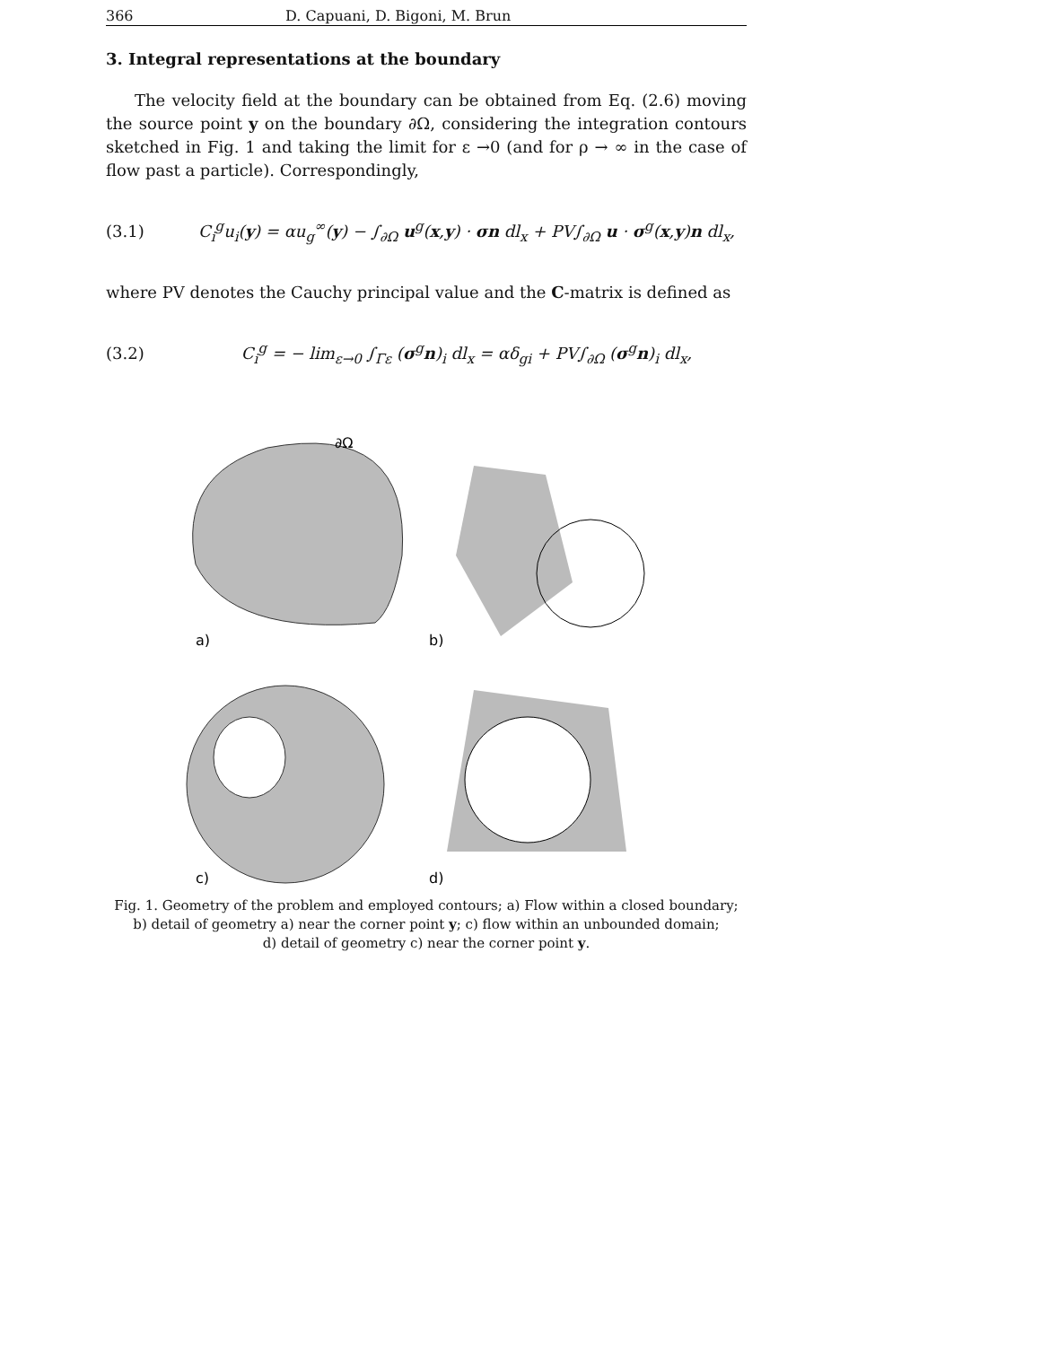366 D. Capuani, D. Bigoni, M. Brun
3. Integral representations at the boundary
The velocity field at the boundary can be obtained from Eq. (2.6) moving the source point y on the boundary ∂Ω, considering the integration contours sketched in Fig. 1 and taking the limit for ε →0 (and for ρ → ∞ in the case of flow past a particle). Correspondingly,
(3.1) C<sub>i</sub><sup>g</sup>u<sub>i</sub>(y) = αu<sub>g</sub><sup>∞</sup>(y) − ∫<sub>∂Ω</sub> u<sup>g</sup>(x,y) · σn dl<sub>x</sub> + PV∫<sub>∂Ω</sub> u · σ<sup>g</sup>(x,y)n dl<sub>x</sub>,
where PV denotes the Cauchy principal value and the C-matrix is defined as
(3.2) C<sub>i</sub><sup>g</sup> = − lim<sub>ε→0</sub> ∫<sub>Γε</sub> (σ<sup>g</sup>n)<sub>i</sub> dl<sub>x</sub> = αδ<sub>gi</sub> + PV∫<sub>∂Ω</sub> (σ<sup>g</sup>n)<sub>i</sub> dl<sub>x</sub>,
∂Ω
a)
b)
c)
d)
Fig. 1. Geometry of the problem and employed contours; a) Flow within a closed boundary;
b) detail of geometry a) near the corner point y; c) flow within an unbounded domain;
d) detail of geometry c) near the corner point y.